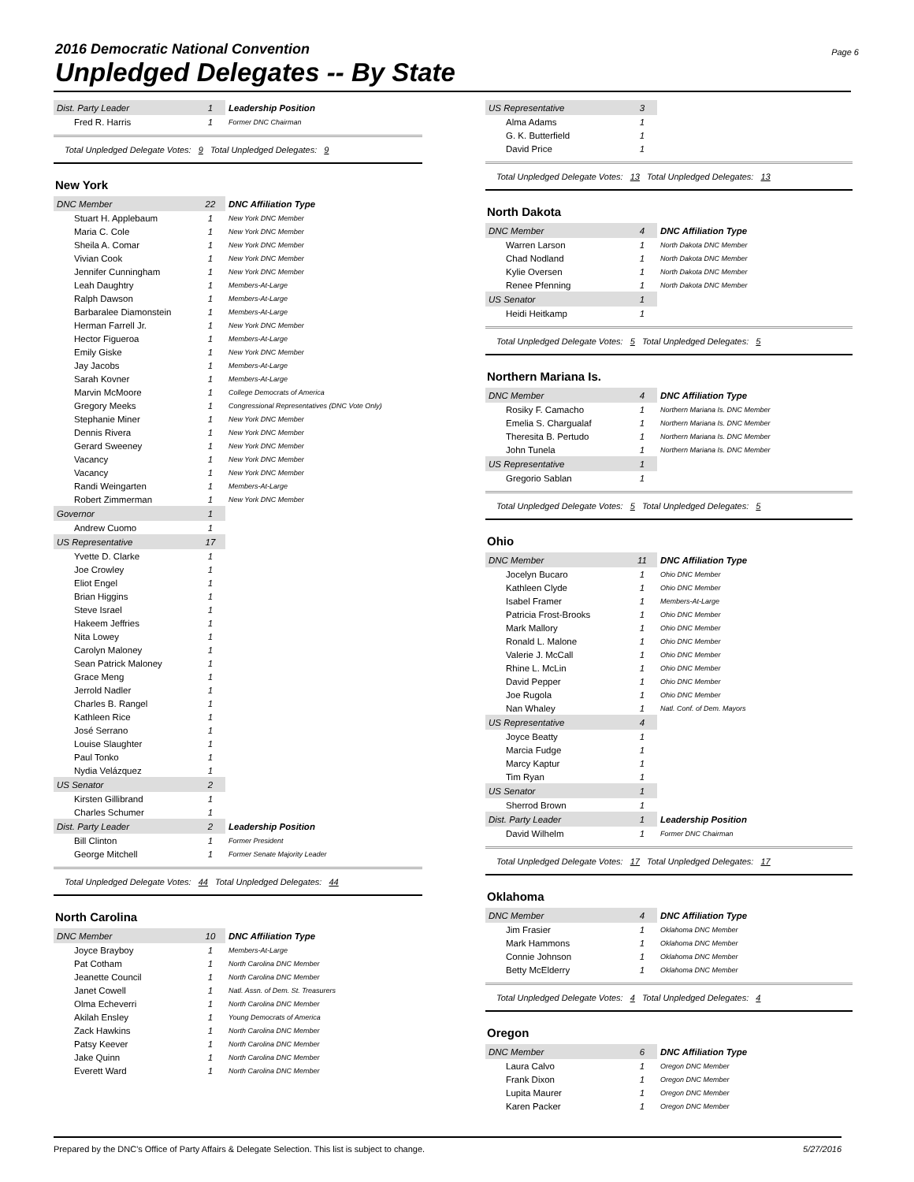2016 Democratic National Convention
Unpledged Delegates -- By State
Page 6
| Dist. Party Leader | 1 | Leadership Position |
| Fred R. Harris | 1 | Former DNC Chairman |
Total Unpledged Delegate Votes: 9 Total Unpledged Delegates: 9
New York
| DNC Member | 22 | DNC Affiliation Type |
| Stuart H. Applebaum | 1 | New York DNC Member |
| Maria C. Cole | 1 | New York DNC Member |
| Sheila A. Comar | 1 | New York DNC Member |
| Vivian Cook | 1 | New York DNC Member |
| Jennifer Cunningham | 1 | New York DNC Member |
| Leah Daughtry | 1 | Members-At-Large |
| Ralph Dawson | 1 | Members-At-Large |
| Barbaralee Diamonstein | 1 | Members-At-Large |
| Herman Farrell Jr. | 1 | New York DNC Member |
| Hector Figueroa | 1 | Members-At-Large |
| Emily Giske | 1 | New York DNC Member |
| Jay Jacobs | 1 | Members-At-Large |
| Sarah Kovner | 1 | Members-At-Large |
| Marvin McMoore | 1 | College Democrats of America |
| Gregory Meeks | 1 | Congressional Representatives (DNC Vote Only) |
| Stephanie Miner | 1 | New York DNC Member |
| Dennis Rivera | 1 | New York DNC Member |
| Gerard Sweeney | 1 | New York DNC Member |
| Vacancy | 1 | New York DNC Member |
| Vacancy | 1 | New York DNC Member |
| Randi Weingarten | 1 | Members-At-Large |
| Robert Zimmerman | 1 | New York DNC Member |
| Governor | 1 | |
| Andrew Cuomo | 1 | |
| US Representative | 17 | |
| Yvette D. Clarke | 1 | |
| Joe Crowley | 1 | |
| Eliot Engel | 1 | |
| Brian Higgins | 1 | |
| Steve Israel | 1 | |
| Hakeem Jeffries | 1 | |
| Nita Lowey | 1 | |
| Carolyn Maloney | 1 | |
| Sean Patrick Maloney | 1 | |
| Grace Meng | 1 | |
| Jerrold Nadler | 1 | |
| Charles B. Rangel | 1 | |
| Kathleen Rice | 1 | |
| José Serrano | 1 | |
| Louise Slaughter | 1 | |
| Paul Tonko | 1 | |
| Nydia Velázquez | 1 | |
| US Senator | 2 | |
| Kirsten Gillibrand | 1 | |
| Charles Schumer | 1 | |
| Dist. Party Leader | 2 | Leadership Position |
| Bill Clinton | 1 | Former President |
| George Mitchell | 1 | Former Senate Majority Leader |
Total Unpledged Delegate Votes: 44 Total Unpledged Delegates: 44
North Carolina
| DNC Member | 10 | DNC Affiliation Type |
| Joyce Brayboy | 1 | Members-At-Large |
| Pat Cotham | 1 | North Carolina DNC Member |
| Jeanette Council | 1 | North Carolina DNC Member |
| Janet Cowell | 1 | Natl. Assn. of Dem. St. Treasurers |
| Olma Echeverri | 1 | North Carolina DNC Member |
| Akilah Ensley | 1 | Young Democrats of America |
| Zack Hawkins | 1 | North Carolina DNC Member |
| Patsy Keever | 1 | North Carolina DNC Member |
| Jake Quinn | 1 | North Carolina DNC Member |
| Everett Ward | 1 | North Carolina DNC Member |
| US Representative | 3 | |
| Alma Adams | 1 | |
| G. K. Butterfield | 1 | |
| David Price | 1 | |
Total Unpledged Delegate Votes: 13 Total Unpledged Delegates: 13
North Dakota
| DNC Member | 4 | DNC Affiliation Type |
| Warren Larson | 1 | North Dakota DNC Member |
| Chad Nodland | 1 | North Dakota DNC Member |
| Kylie Oversen | 1 | North Dakota DNC Member |
| Renee Pfenning | 1 | North Dakota DNC Member |
| US Senator | 1 | |
| Heidi Heitkamp | 1 | |
Total Unpledged Delegate Votes: 5 Total Unpledged Delegates: 5
Northern Mariana Is.
| DNC Member | 4 | DNC Affiliation Type |
| Rosiky F. Camacho | 1 | Northern Mariana Is. DNC Member |
| Emelia S. Chargualaf | 1 | Northern Mariana Is. DNC Member |
| Theresita B. Pertudo | 1 | Northern Mariana Is. DNC Member |
| John Tunela | 1 | Northern Mariana Is. DNC Member |
| US Representative | 1 | |
| Gregorio Sablan | 1 | |
Total Unpledged Delegate Votes: 5 Total Unpledged Delegates: 5
Ohio
| DNC Member | 11 | DNC Affiliation Type |
| Jocelyn Bucaro | 1 | Ohio DNC Member |
| Kathleen Clyde | 1 | Ohio DNC Member |
| Isabel Framer | 1 | Members-At-Large |
| Patricia Frost-Brooks | 1 | Ohio DNC Member |
| Mark Mallory | 1 | Ohio DNC Member |
| Ronald L. Malone | 1 | Ohio DNC Member |
| Valerie J. McCall | 1 | Ohio DNC Member |
| Rhine L. McLin | 1 | Ohio DNC Member |
| David Pepper | 1 | Ohio DNC Member |
| Joe Rugola | 1 | Ohio DNC Member |
| Nan Whaley | 1 | Natl. Conf. of Dem. Mayors |
| US Representative | 4 | |
| Joyce Beatty | 1 | |
| Marcia Fudge | 1 | |
| Marcy Kaptur | 1 | |
| Tim Ryan | 1 | |
| US Senator | 1 | |
| Sherrod Brown | 1 | |
| Dist. Party Leader | 1 | Leadership Position |
| David Wilhelm | 1 | Former DNC Chairman |
Total Unpledged Delegate Votes: 17 Total Unpledged Delegates: 17
Oklahoma
| DNC Member | 4 | DNC Affiliation Type |
| Jim Frasier | 1 | Oklahoma DNC Member |
| Mark Hammons | 1 | Oklahoma DNC Member |
| Connie Johnson | 1 | Oklahoma DNC Member |
| Betty McElderry | 1 | Oklahoma DNC Member |
Total Unpledged Delegate Votes: 4 Total Unpledged Delegates: 4
Oregon
| DNC Member | 6 | DNC Affiliation Type |
| Laura Calvo | 1 | Oregon DNC Member |
| Frank Dixon | 1 | Oregon DNC Member |
| Lupita Maurer | 1 | Oregon DNC Member |
| Karen Packer | 1 | Oregon DNC Member |
Prepared by the DNC's Office of Party Affairs & Delegate Selection. This list is subject to change. 5/27/2016